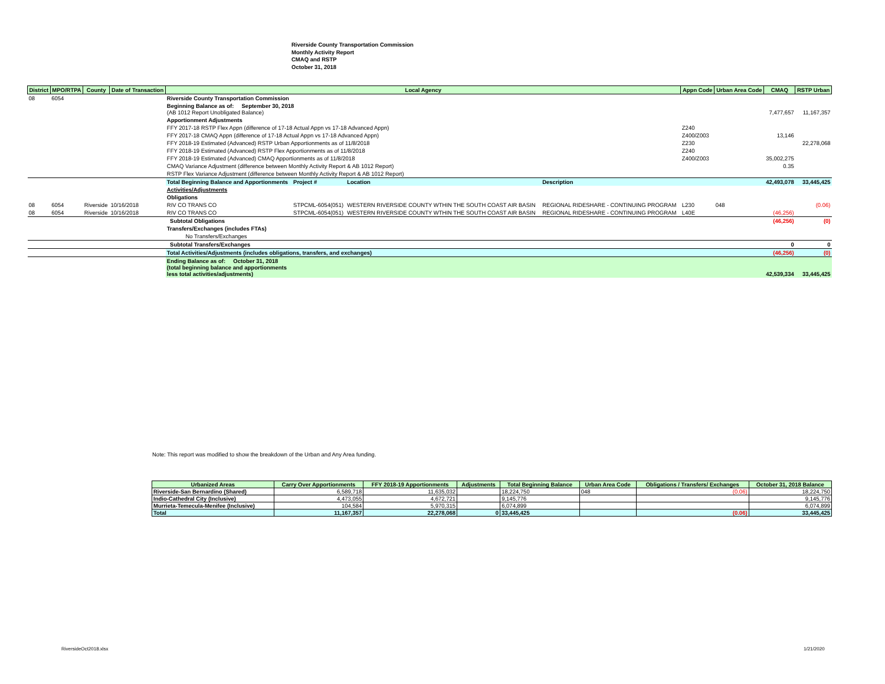Riverside County Transportation Commission
Monthly Activity Report
CMAQ and RSTP
October 31, 2018
| District | MPO/RTPA | County | Date of Transaction | Local Agency | | | | Appn Code | Urban Area Code | CMAQ | RSTP Urban |
| --- | --- | --- | --- | --- | --- | --- | --- | --- | --- | --- | --- |
| 08 | 6054 | | | Riverside County Transportation Commission | | | | | | | |
| | | | | Beginning Balance as of: September 30, 2018 (AB 1012 Report Unobligated Balance) | | | | | | 7,477,657 | 11,167,357 |
| | | | | Apportionment Adjustments | | | | | | | |
| | | | | FFY 2017-18 RSTP Flex Appn (difference of 17-18 Actual Appn vs 17-18 Advanced Appn) | | | | Z240 | | | |
| | | | | FFY 2017-18 CMAQ Appn (difference of 17-18 Actual Appn vs 17-18 Advanced Appn) | | | | Z400/Z003 | | 13,146 | |
| | | | | FFY 2018-19 Estimated (Advanced) RSTP Urban Apportionments as of 11/8/2018 | | | | Z230 | | | 22,278,068 |
| | | | | FFY 2018-19 Estimated (Advanced) RSTP Flex Apportionments as of 11/8/2018 | | | | Z240 | | | |
| | | | | FFY 2018-19 Estimated (Advanced) CMAQ Apportionments as of 11/8/2018 | | | | Z400/Z003 | | 35,002,275 | |
| | | | | CMAQ Variance Adjustment (difference between Monthly Activity Report & AB 1012 Report) | | | | | | 0.35 | |
| | | | | RSTP Flex Variance Adjustment (difference between Monthly Activity Report & AB 1012 Report) | | | | | | | |
| | | | | Total Beginning Balance and Apportionments | Project # | Location | Description | | | 42,493,078 | 33,445,425 |
| | | | | Activities/Adjustments | | | | | | | |
| | | | | Obligations | | | | | | | |
| 08 | 6054 | Riverside | 10/16/2018 | RIV CO TRANS CO | STPCML-6054(051) | WESTERN RIVERSIDE COUNTY WTHIN THE SOUTH COAST AIR BASIN | REGIONAL RIDESHARE - CONTINUING PROGRAM | L230 | 048 | | (0.06) |
| 08 | 6054 | Riverside | 10/16/2018 | RIV CO TRANS CO | STPCML-6054(051) | WESTERN RIVERSIDE COUNTY WTHIN THE SOUTH COAST AIR BASIN | REGIONAL RIDESHARE - CONTINUING PROGRAM | L40E | | (46,256) | |
| | | | | Subtotal Obligations | | | | | | (46,256) | (0) |
| | | | | Transfers/Exchanges (includes FTAs) | | | | | | | |
| | | | | No Transfers/Exchanges | | | | | | | |
| | | | | Subtotal Transfers/Exchanges | | | | | | 0 | 0 |
| | | | | Total Activities/Adjustments (includes obligations, transfers, and exchanges) | | | | | | (46,256) | (0) |
| | | | | Ending Balance as of: October 31, 2018 (total beginning balance and apportionments less total activities/adjustments) | | | | | | 42,539,334 | 33,445,425 |
Note: This report was modified to show the breakdown of the Urban and Any Area funding.
| Urbanized Areas | Carry Over Apportionments | FFY 2018-19 Apportionments | Adjustments | Total Beginning Balance | Urban Area Code | Obligations / Transfers/ Exchanges | October 31, 2018 Balance |
| --- | --- | --- | --- | --- | --- | --- | --- |
| Riverside-San Bernardino (Shared) | 6,589,718 | 11,635,032 | | 18,224,750 | 048 | (0.06) | 18,224,750 |
| Indio-Cathedral City (Inclusive) | 4,473,055 | 4,672,721 | | 9,145,776 | | | 9,145,776 |
| Murrieta-Temecula-Menifee (Inclusive) | 104,584 | 5,970,315 | | 6,074,899 | | | 6,074,899 |
| Total | 11,167,357 | 22,278,068 | 0 | 33,445,425 | | (0.06) | 33,445,425 |
RiversideOct2018.xlsx 1/21/2020